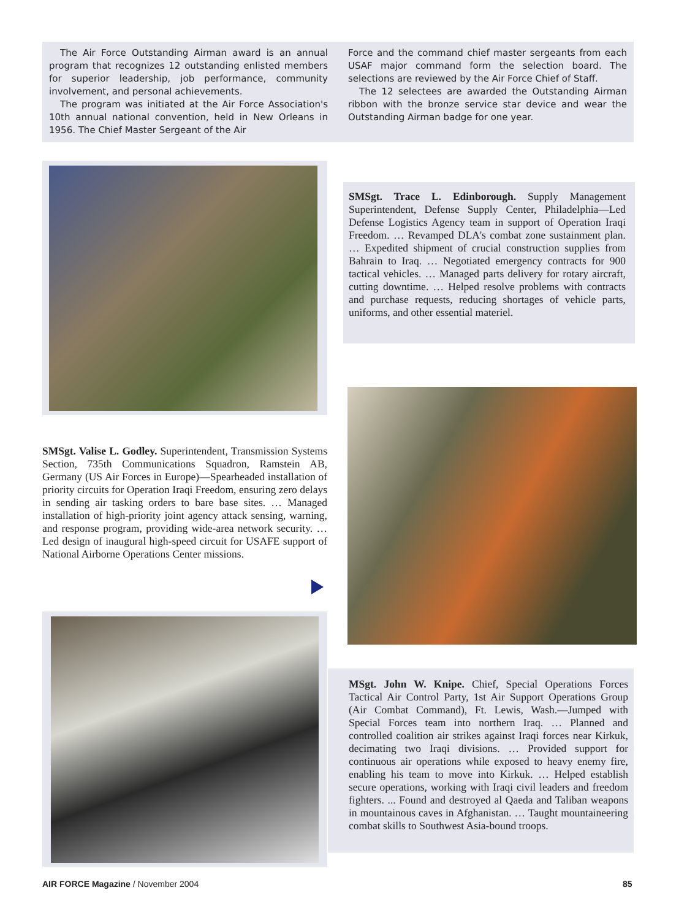The Air Force Outstanding Airman award is an annual program that recognizes 12 outstanding enlisted members for superior leadership, job performance, community involvement, and personal achievements.
The program was initiated at the Air Force Association's 10th annual national convention, held in New Orleans in 1956. The Chief Master Sergeant of the Air
Force and the command chief master sergeants from each USAF major command form the selection board. The selections are reviewed by the Air Force Chief of Staff.
The 12 selectees are awarded the Outstanding Airman ribbon with the bronze service star device and wear the Outstanding Airman badge for one year.
SMSgt. Trace L. Edinborough. Supply Management Superintendent, Defense Supply Center, Philadelphia—Led Defense Logistics Agency team in support of Operation Iraqi Freedom. … Revamped DLA's combat zone sustainment plan. … Expedited shipment of crucial construction supplies from Bahrain to Iraq. … Negotiated emergency contracts for 900 tactical vehicles. … Managed parts delivery for rotary aircraft, cutting downtime. … Helped resolve problems with contracts and purchase requests, reducing shortages of vehicle parts, uniforms, and other essential materiel.
SMSgt. Valise L. Godley. Superintendent, Transmission Systems Section, 735th Communications Squadron, Ramstein AB, Germany (US Air Forces in Europe)—Spearheaded installation of priority circuits for Operation Iraqi Freedom, ensuring zero delays in sending air tasking orders to bare base sites. … Managed installation of high-priority joint agency attack sensing, warning, and response program, providing wide-area network security. … Led design of inaugural high-speed circuit for USAFE support of National Airborne Operations Center missions.
MSgt. John W. Knipe. Chief, Special Operations Forces Tactical Air Control Party, 1st Air Support Operations Group (Air Combat Command), Ft. Lewis, Wash.—Jumped with Special Forces team into northern Iraq. … Planned and controlled coalition air strikes against Iraqi forces near Kirkuk, decimating two Iraqi divisions. … Provided support for continuous air operations while exposed to heavy enemy fire, enabling his team to move into Kirkuk. … Helped establish secure operations, working with Iraqi civil leaders and freedom fighters. ... Found and destroyed al Qaeda and Taliban weapons in mountainous caves in Afghanistan. … Taught mountaineering combat skills to Southwest Asia-bound troops.
AIR FORCE Magazine / November 2004
85